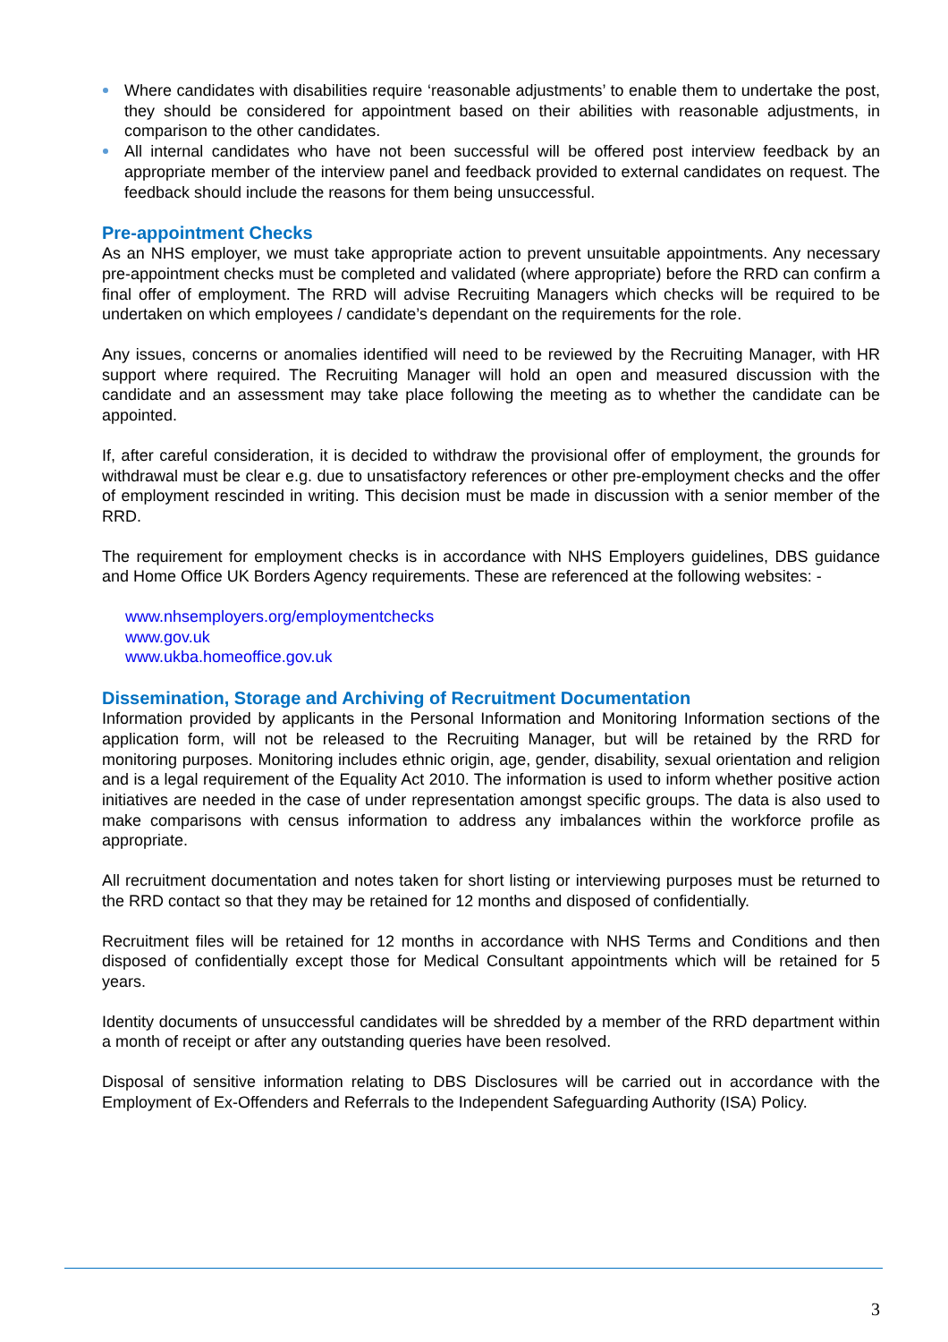Where candidates with disabilities require ‘reasonable adjustments’ to enable them to undertake the post, they should be considered for appointment based on their abilities with reasonable adjustments, in comparison to the other candidates.
All internal candidates who have not been successful will be offered post interview feedback by an appropriate member of the interview panel and feedback provided to external candidates on request. The feedback should include the reasons for them being unsuccessful.
Pre-appointment Checks
As an NHS employer, we must take appropriate action to prevent unsuitable appointments. Any necessary pre-appointment checks must be completed and validated (where appropriate) before the RRD can confirm a final offer of employment. The RRD will advise Recruiting Managers which checks will be required to be undertaken on which employees / candidate’s dependant on the requirements for the role.
Any issues, concerns or anomalies identified will need to be reviewed by the Recruiting Manager, with HR support where required. The Recruiting Manager will hold an open and measured discussion with the candidate and an assessment may take place following the meeting as to whether the candidate can be appointed.
If, after careful consideration, it is decided to withdraw the provisional offer of employment, the grounds for withdrawal must be clear e.g. due to unsatisfactory references or other pre-employment checks and the offer of employment rescinded in writing. This decision must be made in discussion with a senior member of the RRD.
The requirement for employment checks is in accordance with NHS Employers guidelines, DBS guidance and Home Office UK Borders Agency requirements. These are referenced at the following websites: -
www.nhsemployers.org/employmentchecks
www.gov.uk
www.ukba.homeoffice.gov.uk
Dissemination, Storage and Archiving of Recruitment Documentation
Information provided by applicants in the Personal Information and Monitoring Information sections of the application form, will not be released to the Recruiting Manager, but will be retained by the RRD for monitoring purposes. Monitoring includes ethnic origin, age, gender, disability, sexual orientation and religion and is a legal requirement of the Equality Act 2010. The information is used to inform whether positive action initiatives are needed in the case of under representation amongst specific groups. The data is also used to make comparisons with census information to address any imbalances within the workforce profile as appropriate.
All recruitment documentation and notes taken for short listing or interviewing purposes must be returned to the RRD contact so that they may be retained for 12 months and disposed of confidentially.
Recruitment files will be retained for 12 months in accordance with NHS Terms and Conditions and then disposed of confidentially except those for Medical Consultant appointments which will be retained for 5 years.
Identity documents of unsuccessful candidates will be shredded by a member of the RRD department within a month of receipt or after any outstanding queries have been resolved.
Disposal of sensitive information relating to DBS Disclosures will be carried out in accordance with the Employment of Ex-Offenders and Referrals to the Independent Safeguarding Authority (ISA) Policy.
3